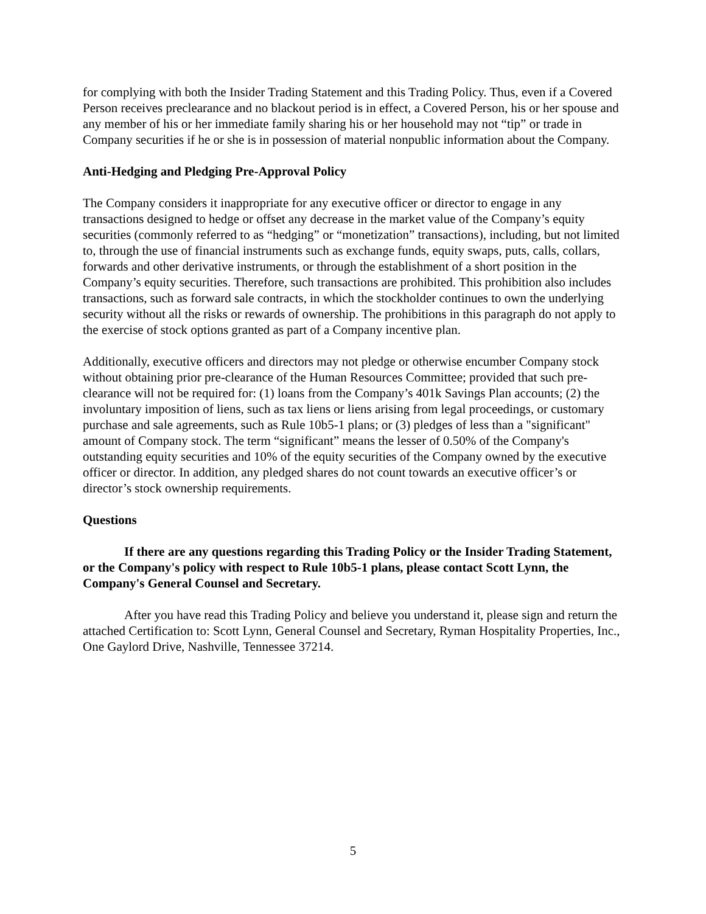for complying with both the Insider Trading Statement and this Trading Policy. Thus, even if a Covered Person receives preclearance and no blackout period is in effect, a Covered Person, his or her spouse and any member of his or her immediate family sharing his or her household may not “tip” or trade in Company securities if he or she is in possession of material nonpublic information about the Company.
Anti-Hedging and Pledging Pre-Approval Policy
The Company considers it inappropriate for any executive officer or director to engage in any transactions designed to hedge or offset any decrease in the market value of the Company’s equity securities (commonly referred to as “hedging” or “monetization” transactions), including, but not limited to, through the use of financial instruments such as exchange funds, equity swaps, puts, calls, collars, forwards and other derivative instruments, or through the establishment of a short position in the Company’s equity securities. Therefore, such transactions are prohibited. This prohibition also includes transactions, such as forward sale contracts, in which the stockholder continues to own the underlying security without all the risks or rewards of ownership. The prohibitions in this paragraph do not apply to the exercise of stock options granted as part of a Company incentive plan.
Additionally, executive officers and directors may not pledge or otherwise encumber Company stock without obtaining prior pre-clearance of the Human Resources Committee; provided that such pre-clearance will not be required for: (1) loans from the Company’s 401k Savings Plan accounts; (2) the involuntary imposition of liens, such as tax liens or liens arising from legal proceedings, or customary purchase and sale agreements, such as Rule 10b5-1 plans; or (3) pledges of less than a "significant" amount of Company stock. The term “significant” means the lesser of 0.50% of the Company's outstanding equity securities and 10% of the equity securities of the Company owned by the executive officer or director. In addition, any pledged shares do not count towards an executive officer’s or director’s stock ownership requirements.
Questions
If there are any questions regarding this Trading Policy or the Insider Trading Statement, or the Company's policy with respect to Rule 10b5-1 plans, please contact Scott Lynn, the Company's General Counsel and Secretary.
After you have read this Trading Policy and believe you understand it, please sign and return the attached Certification to: Scott Lynn, General Counsel and Secretary, Ryman Hospitality Properties, Inc., One Gaylord Drive, Nashville, Tennessee 37214.
5